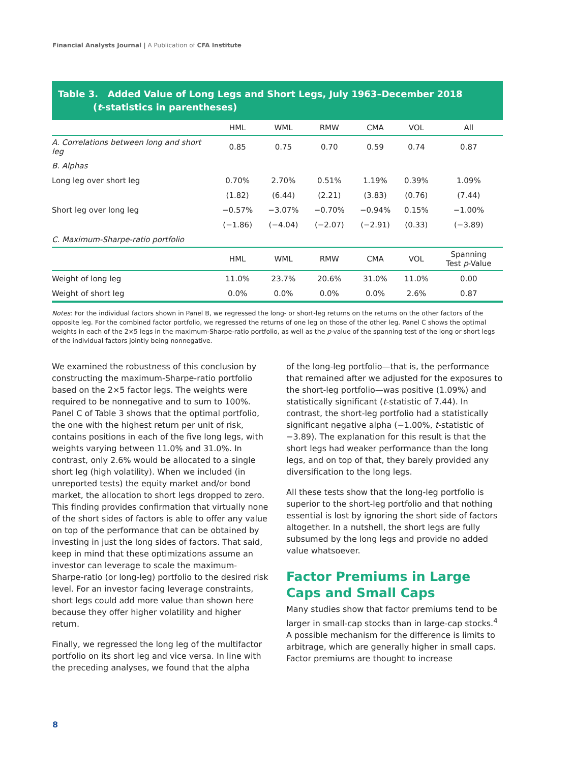Financial Analysts Journal | A Publication of CFA Institute
Table 3. Added Value of Long Legs and Short Legs, July 1963–December 2018
(t-statistics in parentheses)
| | HML | WML | RMW | CMA | VOL | All |
| --- | --- | --- | --- | --- | --- | --- |
| A. Correlations between long and short leg | 0.85 | 0.75 | 0.70 | 0.59 | 0.74 | 0.87 |
| B. Alphas | | | | | | |
| Long leg over short leg | 0.70% | 2.70% | 0.51% | 1.19% | 0.39% | 1.09% |
| | (1.82) | (6.44) | (2.21) | (3.83) | (0.76) | (7.44) |
| Short leg over long leg | −0.57% | −3.07% | −0.70% | −0.94% | 0.15% | −1.00% |
| | (−1.86) | (−4.04) | (−2.07) | (−2.91) | (0.33) | (−3.89) |
| C. Maximum-Sharpe-ratio portfolio | | | | | | |
| | HML | WML | RMW | CMA | VOL | Spanning Test p -Value |
| Weight of long leg | 11.0% | 23.7% | 20.6% | 31.0% | 11.0% | 0.00 |
| Weight of short leg | 0.0% | 0.0% | 0.0% | 0.0% | 2.6% | 0.87 |
Notes: For the individual factors shown in Panel B, we regressed the long- or short-leg returns on the returns on the other factors of the opposite leg. For the combined factor portfolio, we regressed the returns of one leg on those of the other leg. Panel C shows the optimal weights in each of the 2×5 legs in the maximum-Sharpe-ratio portfolio, as well as the p-value of the spanning test of the long or short legs of the individual factors jointly being nonnegative.
We examined the robustness of this conclusion by constructing the maximum-Sharpe-ratio portfolio based on the 2×5 factor legs. The weights were required to be nonnegative and to sum to 100%. Panel C of Table 3 shows that the optimal portfolio, the one with the highest return per unit of risk, contains positions in each of the five long legs, with weights varying between 11.0% and 31.0%. In contrast, only 2.6% would be allocated to a single short leg (high volatility). When we included (in unreported tests) the equity market and/or bond market, the allocation to short legs dropped to zero. This finding provides confirmation that virtually none of the short sides of factors is able to offer any value on top of the performance that can be obtained by investing in just the long sides of factors. That said, keep in mind that these optimizations assume an investor can leverage to scale the maximum-Sharpe-ratio (or long-leg) portfolio to the desired risk level. For an investor facing leverage constraints, short legs could add more value than shown here because they offer higher volatility and higher return.
Finally, we regressed the long leg of the multifactor portfolio on its short leg and vice versa. In line with the preceding analyses, we found that the alpha
of the long-leg portfolio—that is, the performance that remained after we adjusted for the exposures to the short-leg portfolio—was positive (1.09%) and statistically significant (t-statistic of 7.44). In contrast, the short-leg portfolio had a statistically significant negative alpha (−1.00%, t-statistic of −3.89). The explanation for this result is that the short legs had weaker performance than the long legs, and on top of that, they barely provided any diversification to the long legs.
All these tests show that the long-leg portfolio is superior to the short-leg portfolio and that nothing essential is lost by ignoring the short side of factors altogether. In a nutshell, the short legs are fully subsumed by the long legs and provide no added value whatsoever.
Factor Premiums in Large Caps and Small Caps
Many studies show that factor premiums tend to be larger in small-cap stocks than in large-cap stocks.<sup>4</sup> A possible mechanism for the difference is limits to arbitrage, which are generally higher in small caps. Factor premiums are thought to increase
8